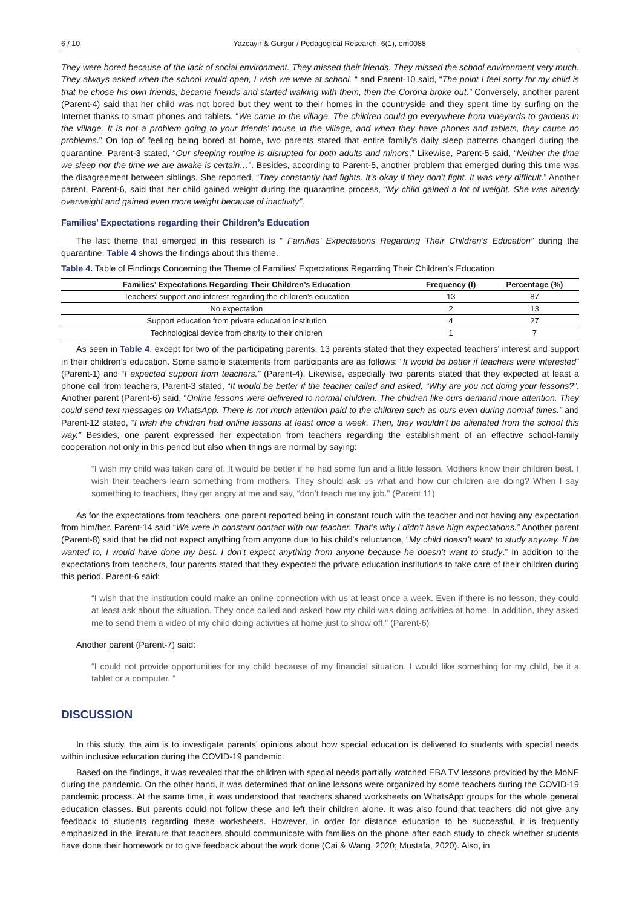6 / 10 Yazcayir & Gurgur / Pedagogical Research, 6(1), em0088
They were bored because of the lack of social environment. They missed their friends. They missed the school environment very much. They always asked when the school would open, I wish we were at school. “ and Parent-10 said, “The point I feel sorry for my child is that he chose his own friends, became friends and started walking with them, then the Corona broke out.” Conversely, another parent (Parent-4) said that her child was not bored but they went to their homes in the countryside and they spent time by surfing on the Internet thanks to smart phones and tablets. “We came to the village. The children could go everywhere from vineyards to gardens in the village. It is not a problem going to your friends’ house in the village, and when they have phones and tablets, they cause no problems.” On top of feeling being bored at home, two parents stated that entire family’s daily sleep patterns changed during the quarantine. Parent-3 stated, “Our sleeping routine is disrupted for both adults and minors.” Likewise, Parent-5 said, “Neither the time we sleep nor the time we are awake is certain…”. Besides, according to Parent-5, another problem that emerged during this time was the disagreement between siblings. She reported, “They constantly had fights. It’s okay if they don’t fight. It was very difficult.” Another parent, Parent-6, said that her child gained weight during the quarantine process, “My child gained a lot of weight. She was already overweight and gained even more weight because of inactivity”.
Families’ Expectations regarding their Children’s Education
The last theme that emerged in this research is “ Families’ Expectations Regarding Their Children’s Education” during the quarantine. Table 4 shows the findings about this theme.
Table 4. Table of Findings Concerning the Theme of Families’ Expectations Regarding Their Children’s Education
| Families’ Expectations Regarding Their Children’s Education | Frequency (f) | Percentage (%) |
| --- | --- | --- |
| Teachers’ support and interest regarding the children’s education | 13 | 87 |
| No expectation | 2 | 13 |
| Support education from private education institution | 4 | 27 |
| Technological device from charity to their children | 1 | 7 |
As seen in Table 4, except for two of the participating parents, 13 parents stated that they expected teachers’ interest and support in their children’s education. Some sample statements from participants are as follows: “It would be better if teachers were interested” (Parent-1) and “I expected support from teachers.” (Parent-4). Likewise, especially two parents stated that they expected at least a phone call from teachers, Parent-3 stated, “It would be better if the teacher called and asked, “Why are you not doing your lessons?”. Another parent (Parent-6) said, “Online lessons were delivered to normal children. The children like ours demand more attention. They could send text messages on WhatsApp. There is not much attention paid to the children such as ours even during normal times.” and Parent-12 stated, “I wish the children had online lessons at least once a week. Then, they wouldn’t be alienated from the school this way.” Besides, one parent expressed her expectation from teachers regarding the establishment of an effective school-family cooperation not only in this period but also when things are normal by saying:
“I wish my child was taken care of. It would be better if he had some fun and a little lesson. Mothers know their children best. I wish their teachers learn something from mothers. They should ask us what and how our children are doing? When I say something to teachers, they get angry at me and say, “don’t teach me my job.” (Parent 11)
As for the expectations from teachers, one parent reported being in constant touch with the teacher and not having any expectation from him/her. Parent-14 said “We were in constant contact with our teacher. That’s why I didn’t have high expectations.” Another parent (Parent-8) said that he did not expect anything from anyone due to his child’s reluctance, “My child doesn’t want to study anyway. If he wanted to, I would have done my best. I don’t expect anything from anyone because he doesn’t want to study.” In addition to the expectations from teachers, four parents stated that they expected the private education institutions to take care of their children during this period. Parent-6 said:
“I wish that the institution could make an online connection with us at least once a week. Even if there is no lesson, they could at least ask about the situation. They once called and asked how my child was doing activities at home. In addition, they asked me to send them a video of my child doing activities at home just to show off.” (Parent-6)
Another parent (Parent-7) said:
“I could not provide opportunities for my child because of my financial situation. I would like something for my child, be it a tablet or a computer. “
DISCUSSION
In this study, the aim is to investigate parents’ opinions about how special education is delivered to students with special needs within inclusive education during the COVID-19 pandemic.
Based on the findings, it was revealed that the children with special needs partially watched EBA TV lessons provided by the MoNE during the pandemic. On the other hand, it was determined that online lessons were organized by some teachers during the COVID-19 pandemic process. At the same time, it was understood that teachers shared worksheets on WhatsApp groups for the whole general education classes. But parents could not follow these and left their children alone. It was also found that teachers did not give any feedback to students regarding these worksheets. However, in order for distance education to be successful, it is frequently emphasized in the literature that teachers should communicate with families on the phone after each study to check whether students have done their homework or to give feedback about the work done (Cai & Wang, 2020; Mustafa, 2020). Also, in